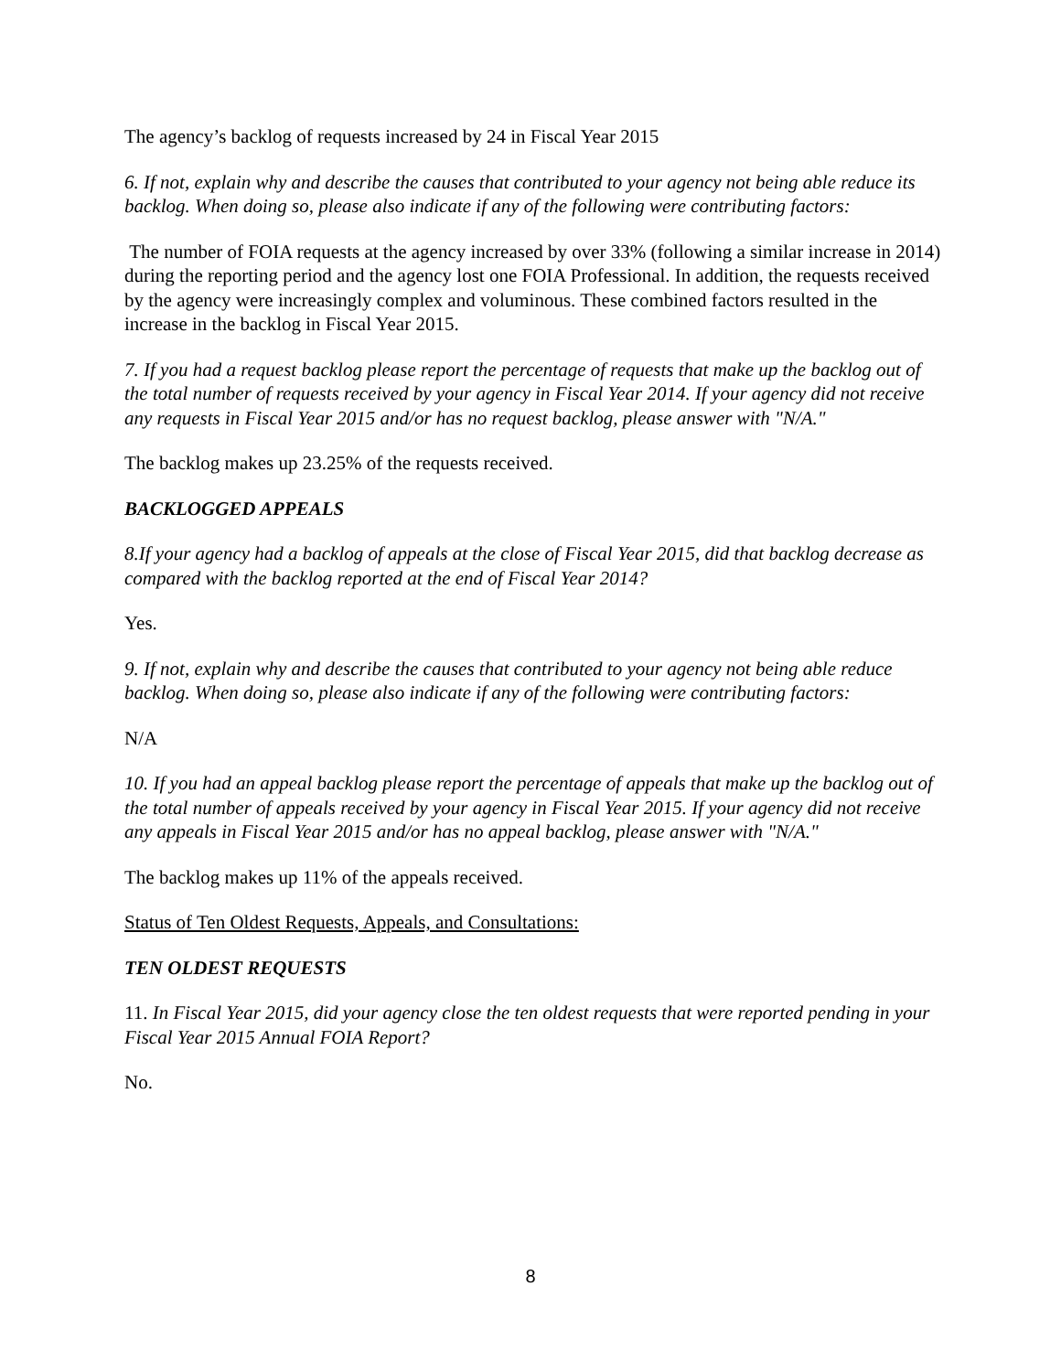The agency’s backlog of requests increased by 24 in Fiscal Year 2015
6. If not, explain why and describe the causes that contributed to your agency not being able reduce its backlog. When doing so, please also indicate if any of the following were contributing factors:
The number of FOIA requests at the agency increased by over 33% (following a similar increase in 2014) during the reporting period and the agency lost one FOIA Professional. In addition, the requests received by the agency were increasingly complex and voluminous. These combined factors resulted in the increase in the backlog in Fiscal Year 2015.
7. If you had a request backlog please report the percentage of requests that make up the backlog out of the total number of requests received by your agency in Fiscal Year 2014. If your agency did not receive any requests in Fiscal Year 2015 and/or has no request backlog, please answer with "N/A."
The backlog makes up 23.25% of the requests received.
BACKLOGGED APPEALS
8.If your agency had a backlog of appeals at the close of Fiscal Year 2015, did that backlog decrease as compared with the backlog reported at the end of Fiscal Year 2014?
Yes.
9. If not, explain why and describe the causes that contributed to your agency not being able reduce backlog. When doing so, please also indicate if any of the following were contributing factors:
N/A
10. If you had an appeal backlog please report the percentage of appeals that make up the backlog out of the total number of appeals received by your agency in Fiscal Year 2015. If your agency did not receive any appeals in Fiscal Year 2015 and/or has no appeal backlog, please answer with "N/A."
The backlog makes up 11% of the appeals received.
Status of Ten Oldest Requests, Appeals, and Consultations:
TEN OLDEST REQUESTS
11. In Fiscal Year 2015, did your agency close the ten oldest requests that were reported pending in your Fiscal Year 2015 Annual FOIA Report?
No.
8